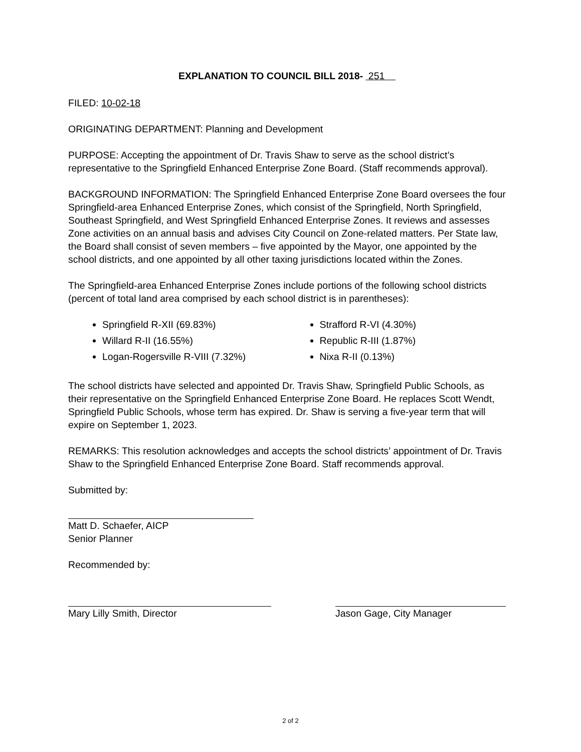EXPLANATION TO COUNCIL BILL 2018- 251
FILED: 10-02-18
ORIGINATING DEPARTMENT: Planning and Development
PURPOSE: Accepting the appointment of Dr. Travis Shaw to serve as the school district’s representative to the Springfield Enhanced Enterprise Zone Board. (Staff recommends approval).
BACKGROUND INFORMATION: The Springfield Enhanced Enterprise Zone Board oversees the four Springfield-area Enhanced Enterprise Zones, which consist of the Springfield, North Springfield, Southeast Springfield, and West Springfield Enhanced Enterprise Zones. It reviews and assesses Zone activities on an annual basis and advises City Council on Zone-related matters. Per State law, the Board shall consist of seven members – five appointed by the Mayor, one appointed by the school districts, and one appointed by all other taxing jurisdictions located within the Zones.
The Springfield-area Enhanced Enterprise Zones include portions of the following school districts (percent of total land area comprised by each school district is in parentheses):
Springfield R-XII (69.83%)
Willard R-II (16.55%)
Logan-Rogersville R-VIII (7.32%)
Strafford R-VI (4.30%)
Republic R-III (1.87%)
Nixa R-II (0.13%)
The school districts have selected and appointed Dr. Travis Shaw, Springfield Public Schools, as their representative on the Springfield Enhanced Enterprise Zone Board. He replaces Scott Wendt, Springfield Public Schools, whose term has expired. Dr. Shaw is serving a five-year term that will expire on September 1, 2023.
REMARKS: This resolution acknowledges and accepts the school districts’ appointment of Dr. Travis Shaw to the Springfield Enhanced Enterprise Zone Board. Staff recommends approval.
Submitted by:
Matt D. Schaefer, AICP
Senior Planner
Recommended by:
Mary Lilly Smith, Director Jason Gage, City Manager
2 of 2